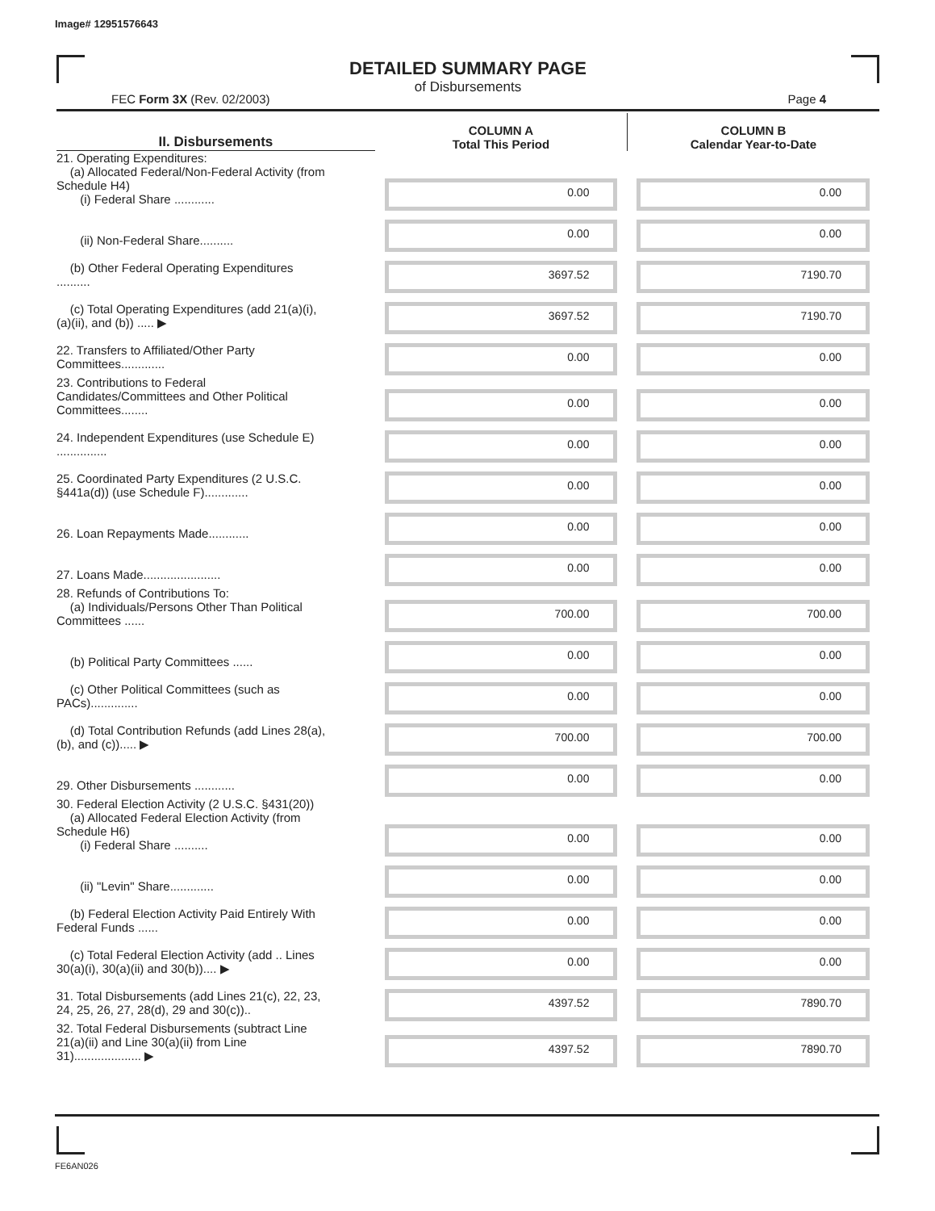Image# 12951576643
DETAILED SUMMARY PAGE
of Disbursements
FEC Form 3X (Rev. 02/2003) Page 4
| II. Disbursements | COLUMN A Total This Period | COLUMN B Calendar Year-to-Date |
| --- | --- | --- |
| 21. Operating Expenditures: (a) Allocated Federal/Non-Federal Activity (from Schedule H4) (i) Federal Share ............ | 0.00 | 0.00 |
| (ii) Non-Federal Share.......... | 0.00 | 0.00 |
| (b) Other Federal Operating Expenditures .......... | 3697.52 | 7190.70 |
| (c) Total Operating Expenditures (add 21(a)(i), (a)(ii), and (b)) ..... ▶ | 3697.52 | 7190.70 |
| 22. Transfers to Affiliated/Other Party Committees............. | 0.00 | 0.00 |
| 23. Contributions to Federal Candidates/Committees and Other Political Committees........ | 0.00 | 0.00 |
| 24. Independent Expenditures (use Schedule E) ............... | 0.00 | 0.00 |
| 25. Coordinated Party Expenditures (2 U.S.C. §441a(d)) (use Schedule F)............. | 0.00 | 0.00 |
| 26. Loan Repayments Made............ | 0.00 | 0.00 |
| 27. Loans Made....................... | 0.00 | 0.00 |
| 28. Refunds of Contributions To: (a) Individuals/Persons Other Than Political Committees ...... | 700.00 | 700.00 |
| (b) Political Party Committees ...... | 0.00 | 0.00 |
| (c) Other Political Committees (such as PACs).............. | 0.00 | 0.00 |
| (d) Total Contribution Refunds (add Lines 28(a), (b), and (c))..... ▶ | 700.00 | 700.00 |
| 29. Other Disbursements ............ | 0.00 | 0.00 |
| 30. Federal Election Activity (2 U.S.C. §431(20)) (a) Allocated Federal Election Activity (from Schedule H6) (i) Federal Share .......... | 0.00 | 0.00 |
| (ii) "Levin" Share............. | 0.00 | 0.00 |
| (b) Federal Election Activity Paid Entirely With Federal Funds ...... | 0.00 | 0.00 |
| (c) Total Federal Election Activity (add .. Lines 30(a)(i), 30(a)(ii) and 30(b)).... ▶ | 0.00 | 0.00 |
| 31. Total Disbursements (add Lines 21(c), 22, 23, 24, 25, 26, 27, 28(d), 29 and 30(c)).. | 4397.52 | 7890.70 |
| 32. Total Federal Disbursements (subtract Line 21(a)(ii) and Line 30(a)(ii) from Line 31).................... ▶ | 4397.52 | 7890.70 |
FE6AN026